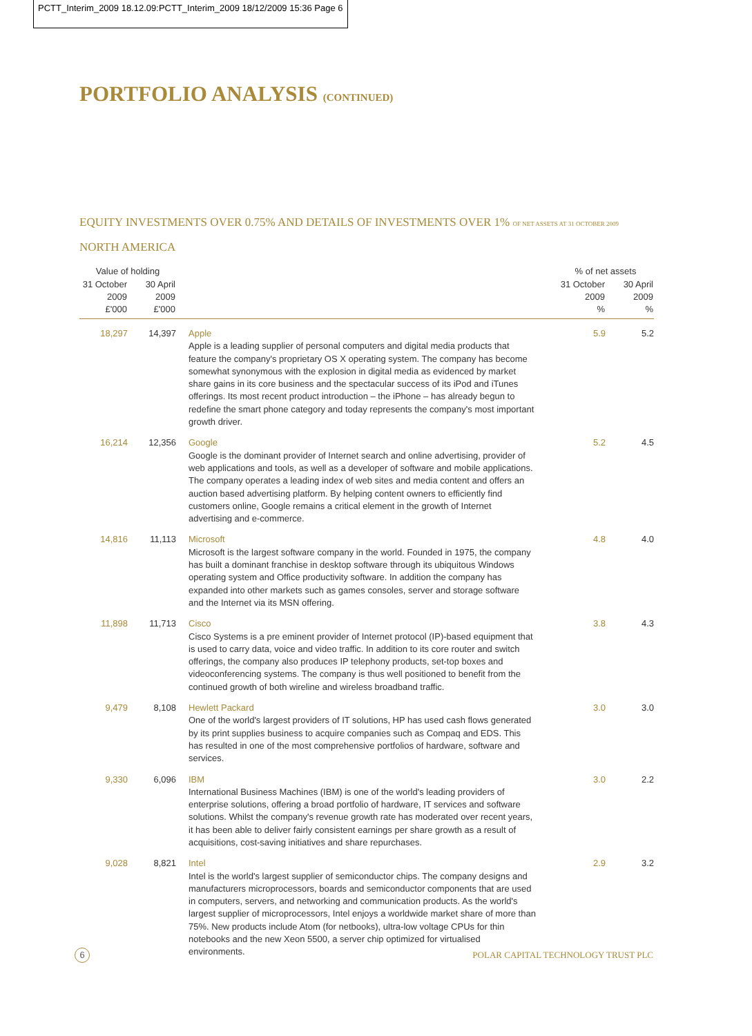PCTT_Interim_2009 18.12.09:PCTT_Interim_2009 18/12/2009 15:36 Page 6
PORTFOLIO ANALYSIS (CONTINUED)
EQUITY INVESTMENTS OVER 0.75% AND DETAILS OF INVESTMENTS OVER 1% OF NET ASSETS AT 31 OCTOBER 2009
NORTH AMERICA
| Value of holding | | | % of net assets | |
| --- | --- | --- | --- | --- |
| 31 October 2009 £'000 | 30 April 2009 £'000 | | 31 October 2009 % | 30 April 2009 % |
| 18,297 | 14,397 | Apple Apple is a leading supplier of personal computers and digital media products that feature the company's proprietary OS X operating system. The company has become somewhat synonymous with the explosion in digital media as evidenced by market share gains in its core business and the spectacular success of its iPod and iTunes offerings. Its most recent product introduction – the iPhone – has already begun to redefine the smart phone category and today represents the company's most important growth driver. | 5.9 | 5.2 |
| 16,214 | 12,356 | Google Google is the dominant provider of Internet search and online advertising, provider of web applications and tools, as well as a developer of software and mobile applications. The company operates a leading index of web sites and media content and offers an auction based advertising platform. By helping content owners to efficiently find customers online, Google remains a critical element in the growth of Internet advertising and e-commerce. | 5.2 | 4.5 |
| 14,816 | 11,113 | Microsoft Microsoft is the largest software company in the world. Founded in 1975, the company has built a dominant franchise in desktop software through its ubiquitous Windows operating system and Office productivity software. In addition the company has expanded into other markets such as games consoles, server and storage software and the Internet via its MSN offering. | 4.8 | 4.0 |
| 11,898 | 11,713 | Cisco Cisco Systems is a pre eminent provider of Internet protocol (IP)-based equipment that is used to carry data, voice and video traffic. In addition to its core router and switch offerings, the company also produces IP telephony products, set-top boxes and videoconferencing systems. The company is thus well positioned to benefit from the continued growth of both wireline and wireless broadband traffic. | 3.8 | 4.3 |
| 9,479 | 8,108 | Hewlett Packard One of the world's largest providers of IT solutions, HP has used cash flows generated by its print supplies business to acquire companies such as Compaq and EDS. This has resulted in one of the most comprehensive portfolios of hardware, software and services. | 3.0 | 3.0 |
| 9,330 | 6,096 | IBM International Business Machines (IBM) is one of the world's leading providers of enterprise solutions, offering a broad portfolio of hardware, IT services and software solutions. Whilst the company's revenue growth rate has moderated over recent years, it has been able to deliver fairly consistent earnings per share growth as a result of acquisitions, cost-saving initiatives and share repurchases. | 3.0 | 2.2 |
| 9,028 | 8,821 | Intel Intel is the world's largest supplier of semiconductor chips. The company designs and manufacturers microprocessors, boards and semiconductor components that are used in computers, servers, and networking and communication products. As the world's largest supplier of microprocessors, Intel enjoys a worldwide market share of more than 75%. New products include Atom (for netbooks), ultra-low voltage CPUs for thin notebooks and the new Xeon 5500, a server chip optimized for virtualised environments. | 2.9 | 3.2 |
6
POLAR CAPITAL TECHNOLOGY TRUST PLC